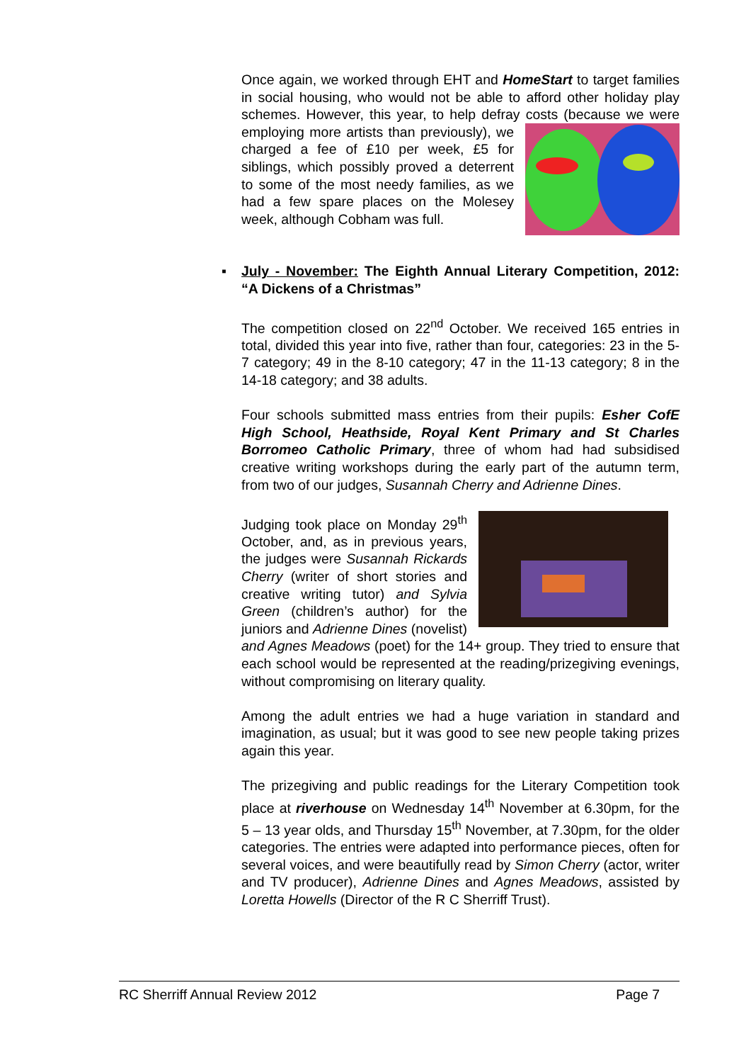Once again, we worked through EHT and HomeStart to target families in social housing, who would not be able to afford other holiday play schemes. However, this year, to help defray costs (because we were employing more artists than previously), we charged a fee of £10 per week, £5 for siblings, which possibly proved a deterrent to some of the most needy families, as we had a few spare places on the Molesey week, although Cobham was full.
▪ July - November: The Eighth Annual Literary Competition, 2012: “A Dickens of a Christmas”
The competition closed on 22<sup>nd</sup> October. We received 165 entries in total, divided this year into five, rather than four, categories: 23 in the 5-7 category; 49 in the 8-10 category; 47 in the 11-13 category; 8 in the 14-18 category; and 38 adults.
Four schools submitted mass entries from their pupils: Esher CofE High School, Heathside, Royal Kent Primary and St Charles Borromeo Catholic Primary, three of whom had had subsidised creative writing workshops during the early part of the autumn term, from two of our judges, Susannah Cherry and Adrienne Dines.
Judging took place on Monday 29<sup>th</sup> October, and, as in previous years, the judges were Susannah Rickards Cherry (writer of short stories and creative writing tutor) and Sylvia Green (children’s author) for the juniors and Adrienne Dines (novelist) and Agnes Meadows (poet) for the 14+ group. They tried to ensure that each school would be represented at the reading/prizegiving evenings, without compromising on literary quality.
Among the adult entries we had a huge variation in standard and imagination, as usual; but it was good to see new people taking prizes again this year.
The prizegiving and public readings for the Literary Competition took place at riverhouse on Wednesday 14<sup>th</sup> November at 6.30pm, for the 5 – 13 year olds, and Thursday 15<sup>th</sup> November, at 7.30pm, for the older categories. The entries were adapted into performance pieces, often for several voices, and were beautifully read by Simon Cherry (actor, writer and TV producer), Adrienne Dines and Agnes Meadows, assisted by Loretta Howells (Director of the R C Sherriff Trust).
RC Sherriff Annual Review 2012 Page 7